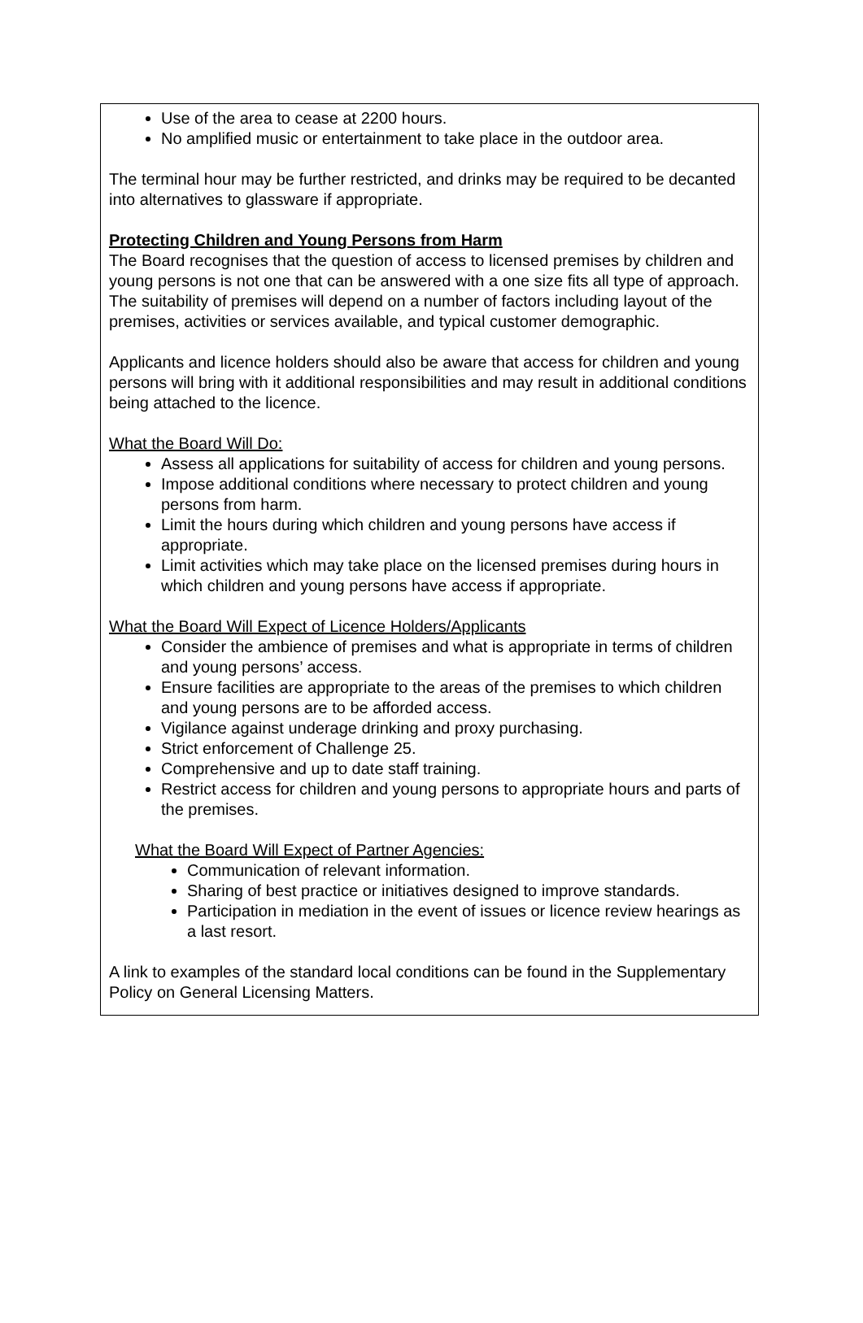Use of the area to cease at 2200 hours.
No amplified music or entertainment to take place in the outdoor area.
The terminal hour may be further restricted, and drinks may be required to be decanted into alternatives to glassware if appropriate.
Protecting Children and Young Persons from Harm
The Board recognises that the question of access to licensed premises by children and young persons is not one that can be answered with a one size fits all type of approach. The suitability of premises will depend on a number of factors including layout of the premises, activities or services available, and typical customer demographic.
Applicants and licence holders should also be aware that access for children and young persons will bring with it additional responsibilities and may result in additional conditions being attached to the licence.
What the Board Will Do:
Assess all applications for suitability of access for children and young persons.
Impose additional conditions where necessary to protect children and young persons from harm.
Limit the hours during which children and young persons have access if appropriate.
Limit activities which may take place on the licensed premises during hours in which children and young persons have access if appropriate.
What the Board Will Expect of Licence Holders/Applicants
Consider the ambience of premises and what is appropriate in terms of children and young persons’ access.
Ensure facilities are appropriate to the areas of the premises to which children and young persons are to be afforded access.
Vigilance against underage drinking and proxy purchasing.
Strict enforcement of Challenge 25.
Comprehensive and up to date staff training.
Restrict access for children and young persons to appropriate hours and parts of the premises.
What the Board Will Expect of Partner Agencies:
Communication of relevant information.
Sharing of best practice or initiatives designed to improve standards.
Participation in mediation in the event of issues or licence review hearings as a last resort.
A link to examples of the standard local conditions can be found in the Supplementary Policy on General Licensing Matters.